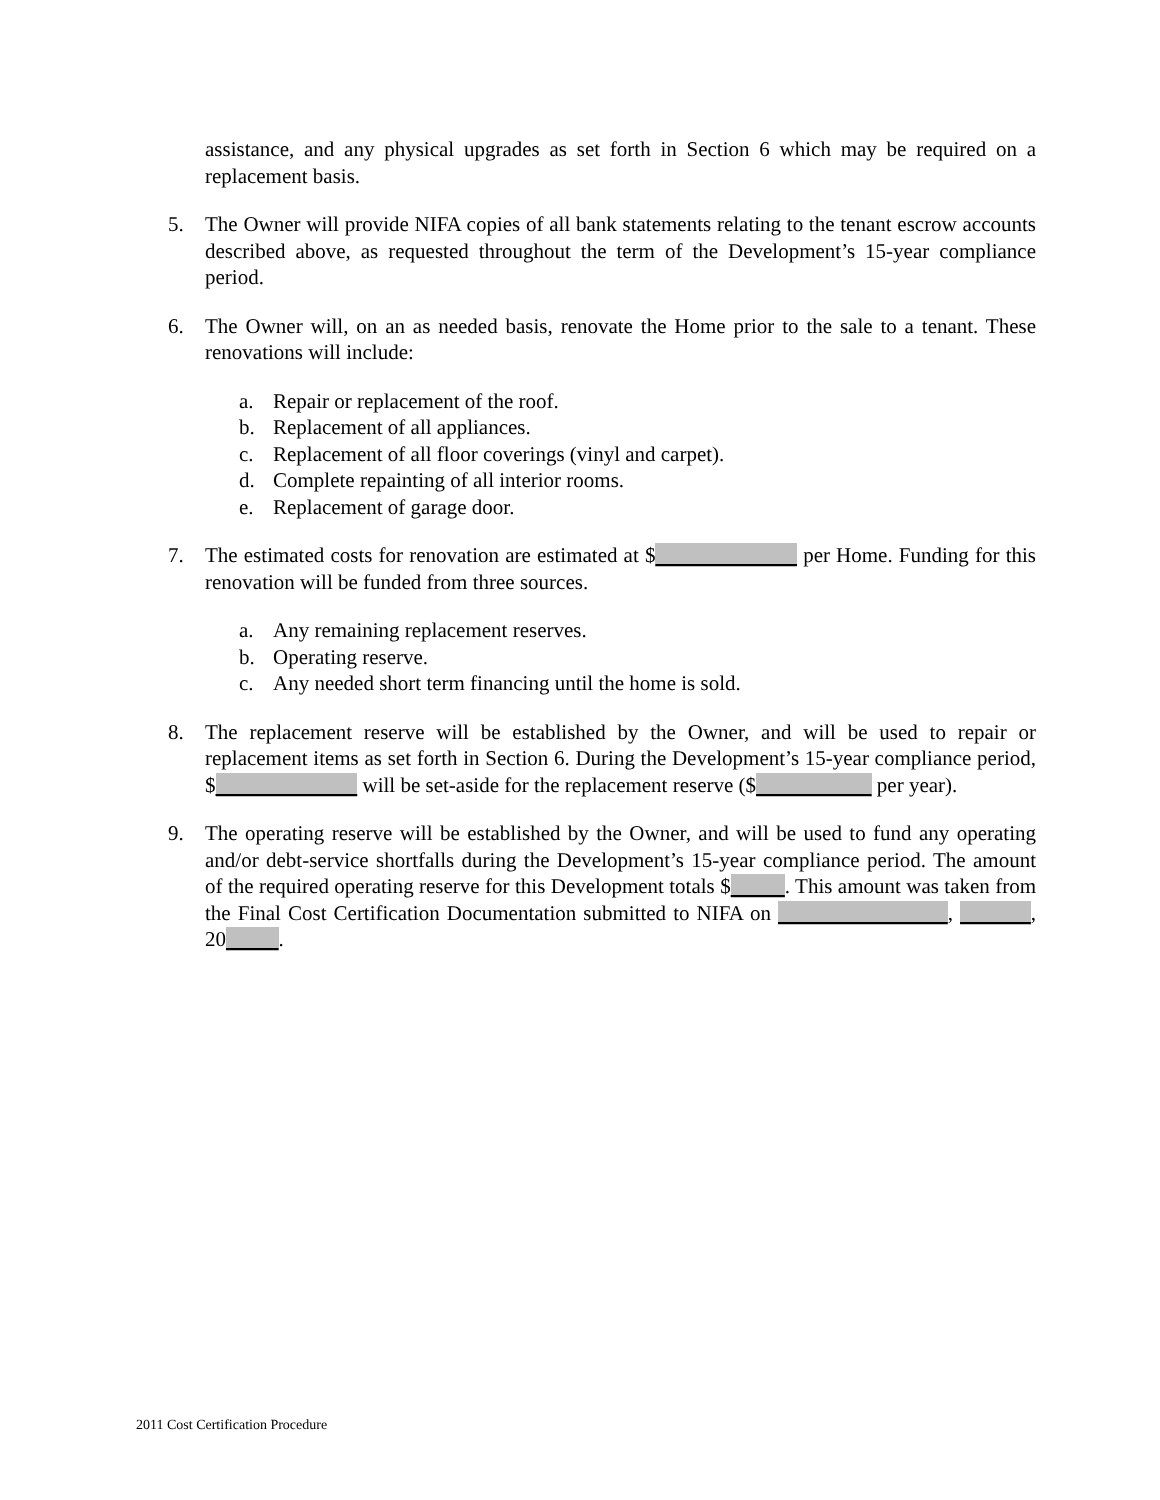assistance, and any physical upgrades as set forth in Section 6 which may be required on a replacement basis.
5. The Owner will provide NIFA copies of all bank statements relating to the tenant escrow accounts described above, as requested throughout the term of the Development’s 15-year compliance period.
6. The Owner will, on an as needed basis, renovate the Home prior to the sale to a tenant. These renovations will include:
a. Repair or replacement of the roof.
b. Replacement of all appliances.
c. Replacement of all floor coverings (vinyl and carpet).
d. Complete repainting of all interior rooms.
e. Replacement of garage door.
7. The estimated costs for renovation are estimated at $ per Home. Funding for this renovation will be funded from three sources.
a. Any remaining replacement reserves.
b. Operating reserve.
c. Any needed short term financing until the home is sold.
8. The replacement reserve will be established by the Owner, and will be used to repair or replacement items as set forth in Section 6. During the Development’s 15-year compliance period, $ will be set-aside for the replacement reserve ($ per year).
9. The operating reserve will be established by the Owner, and will be used to fund any operating and/or debt-service shortfalls during the Development’s 15-year compliance period. The amount of the required operating reserve for this Development totals $ . This amount was taken from the Final Cost Certification Documentation submitted to NIFA on , , 20 .
2011 Cost Certification Procedure